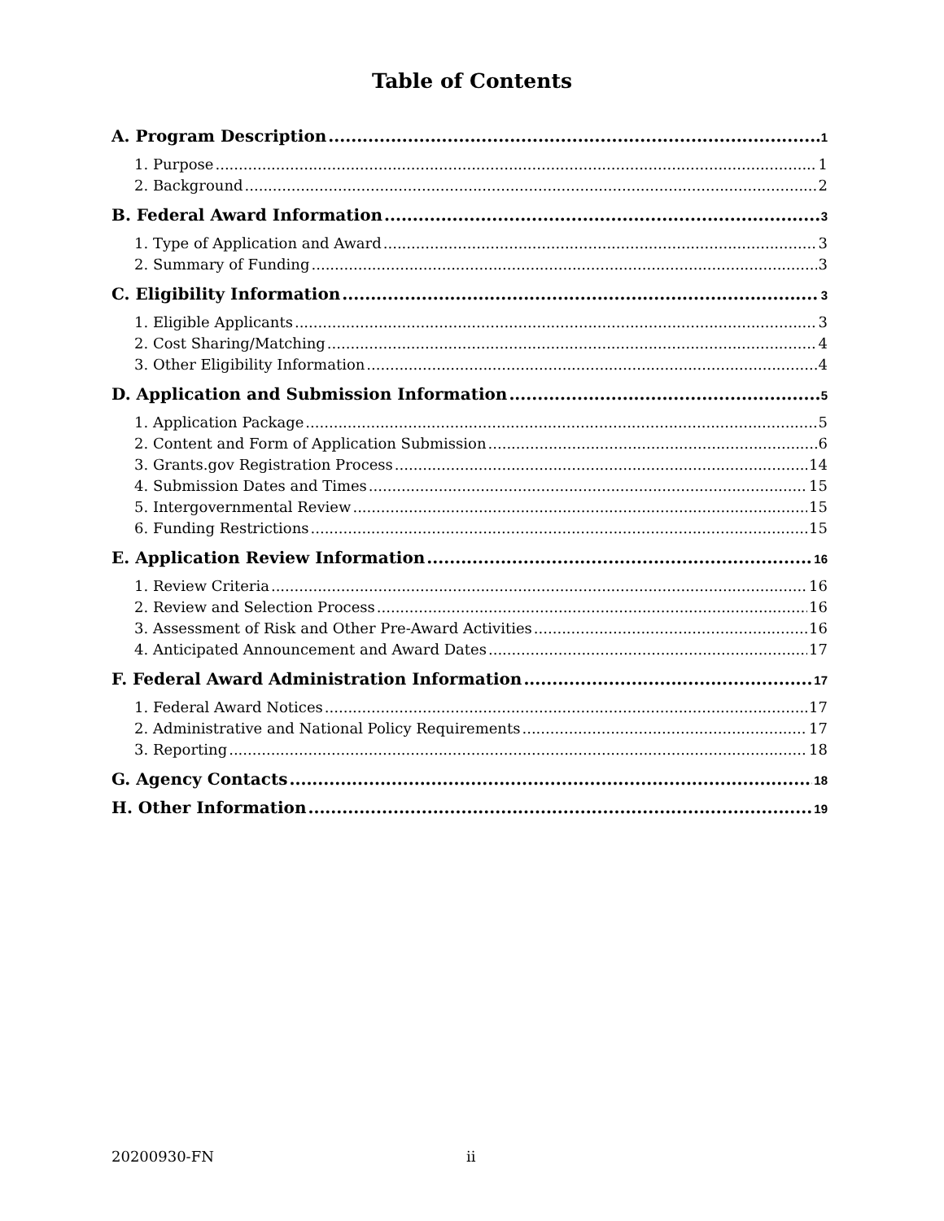Table of Contents
A. Program Description 1
1. Purpose 1
2. Background 2
B. Federal Award Information 3
1. Type of Application and Award 3
2. Summary of Funding 3
C. Eligibility Information 3
1. Eligible Applicants 3
2. Cost Sharing/Matching 4
3. Other Eligibility Information 4
D. Application and Submission Information 5
1. Application Package 5
2. Content and Form of Application Submission 6
3. Grants.gov Registration Process 14
4. Submission Dates and Times 15
5. Intergovernmental Review 15
6. Funding Restrictions 15
E. Application Review Information 16
1. Review Criteria 16
2. Review and Selection Process 16
3. Assessment of Risk and Other Pre-Award Activities 16
4. Anticipated Announcement and Award Dates 17
F. Federal Award Administration Information 17
1. Federal Award Notices 17
2. Administrative and National Policy Requirements 17
3. Reporting 18
G. Agency Contacts 18
H. Other Information 19
20200930-FN ii